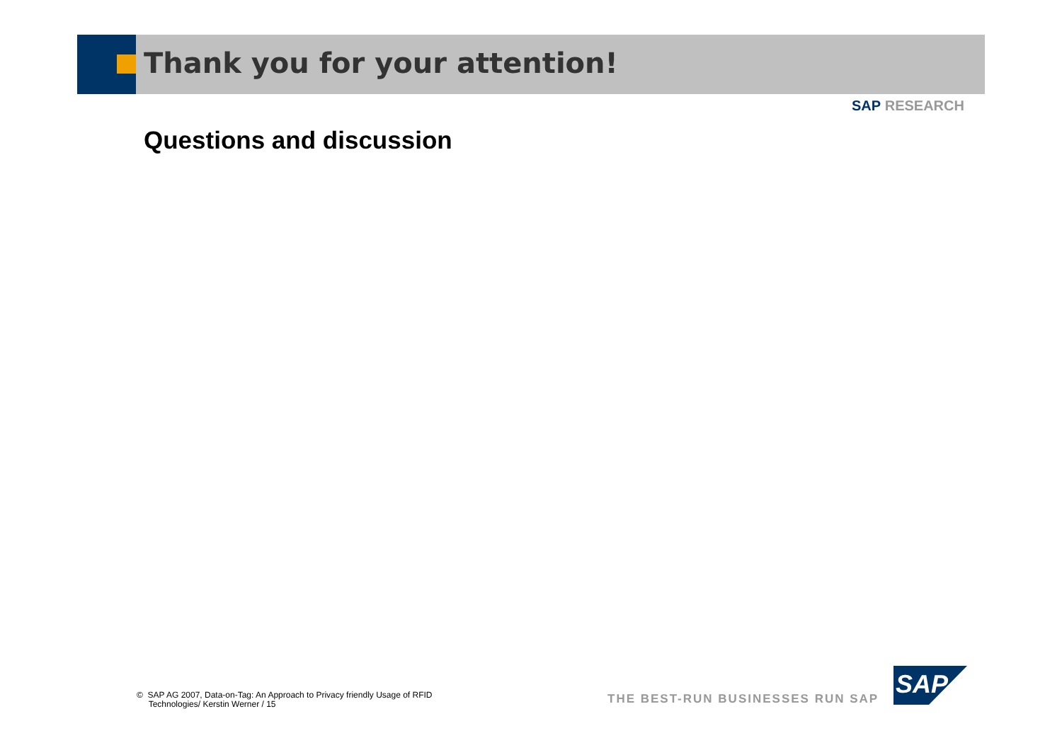Thank you for your attention!
SAP RESEARCH
Questions and discussion
© SAP AG 2007, Data-on-Tag: An Approach to Privacy friendly Usage of RFID
Technologies/ Kerstin Werner / 15
THE BEST-RUN BUSINESSES RUN SAP
SAP